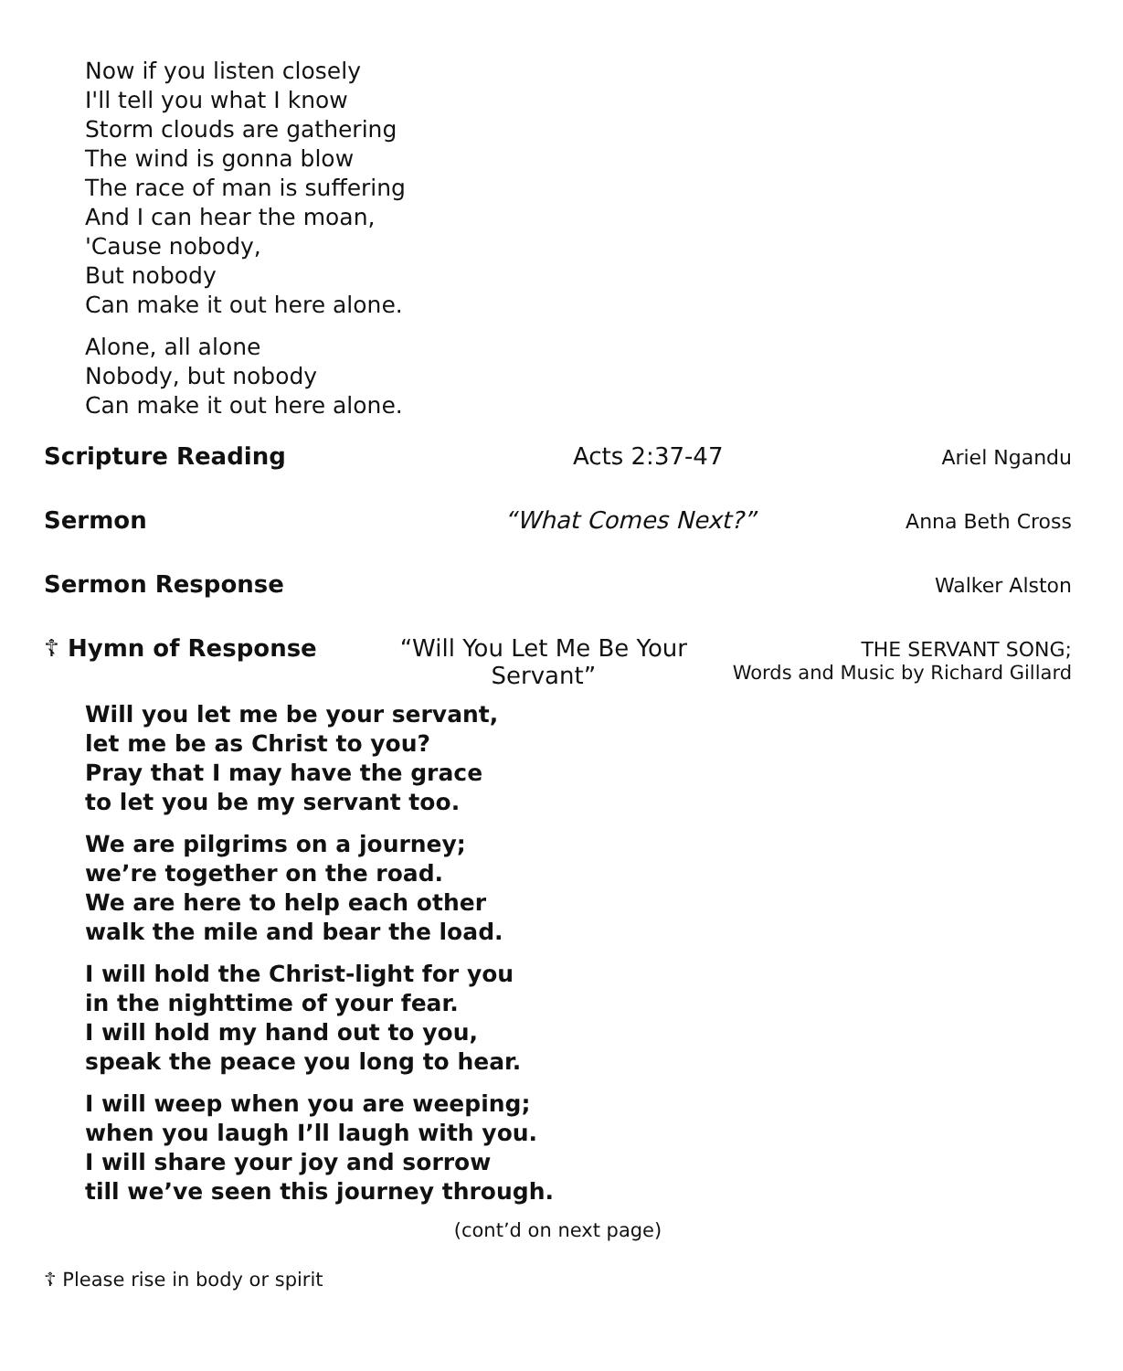Now if you listen closely
I'll tell you what I know
Storm clouds are gathering
The wind is gonna blow
The race of man is suffering
And I can hear the moan,
'Cause nobody,
But nobody
Can make it out here alone.
Alone, all alone
Nobody, but nobody
Can make it out here alone.
Scripture Reading Acts 2:37-47
Ariel Ngandu
Sermon “What Comes Next?”
Anna Beth Cross
Sermon Response
Walker Alston
☦ Hymn of Response “Will You Let Me Be Your Servant”
THE SERVANT SONG;
Words and Music by Richard Gillard
Will you let me be your servant,
let me be as Christ to you?
Pray that I may have the grace
to let you be my servant too.
We are pilgrims on a journey;
we’re together on the road.
We are here to help each other
walk the mile and bear the load.
I will hold the Christ-light for you
in the nighttime of your fear.
I will hold my hand out to you,
speak the peace you long to hear.
I will weep when you are weeping;
when you laugh I’ll laugh with you.
I will share your joy and sorrow
till we’ve seen this journey through.
(cont’d on next page)
☦ Please rise in body or spirit